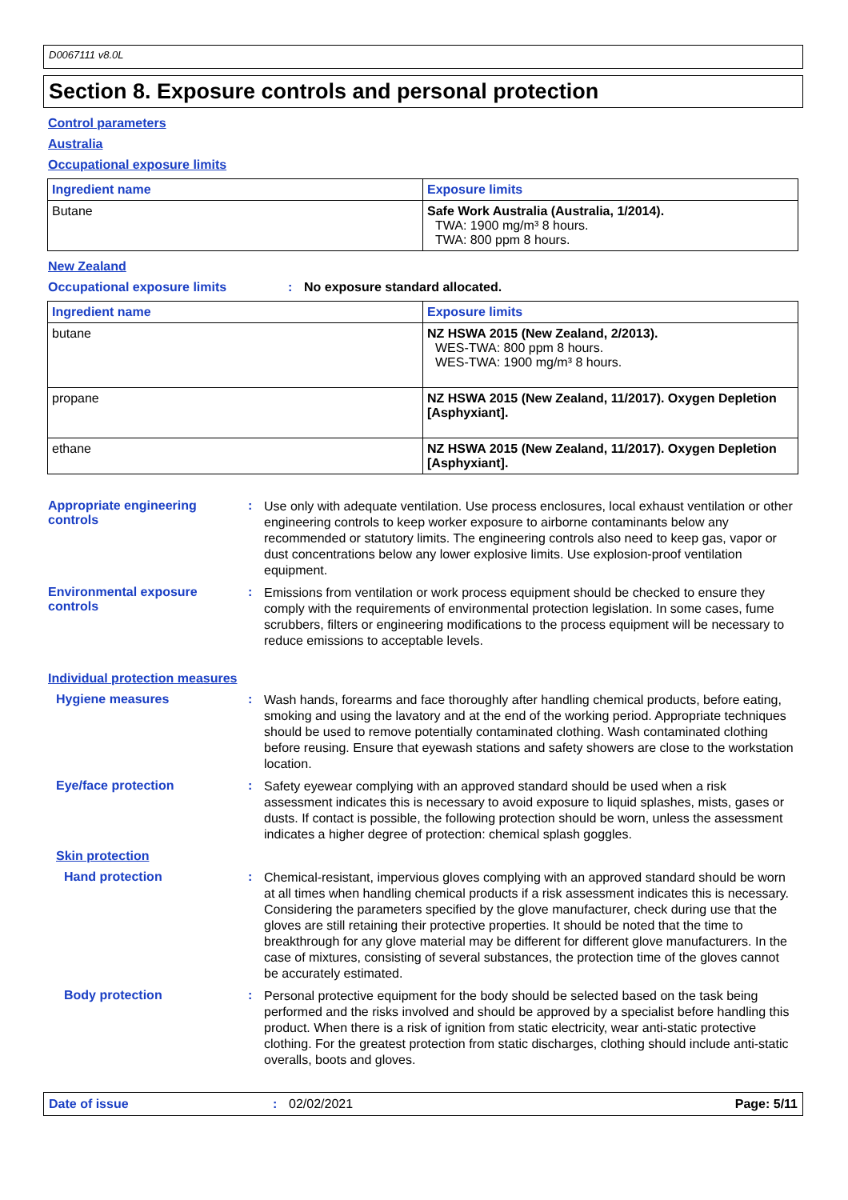D0067111 v8.0L
Section 8. Exposure controls and personal protection
Control parameters
Australia
Occupational exposure limits
| Ingredient name | Exposure limits |
| --- | --- |
| Butane | Safe Work Australia (Australia, 1/2014). TWA: 1900 mg/m³ 8 hours. TWA: 800 ppm 8 hours. |
New Zealand
Occupational exposure limits: No exposure standard allocated.
| Ingredient name | Exposure limits |
| --- | --- |
| butane | NZ HSWA 2015 (New Zealand, 2/2013). WES-TWA: 800 ppm 8 hours. WES-TWA: 1900 mg/m³ 8 hours. |
| propane | NZ HSWA 2015 (New Zealand, 11/2017). Oxygen Depletion [Asphyxiant]. |
| ethane | NZ HSWA 2015 (New Zealand, 11/2017). Oxygen Depletion [Asphyxiant]. |
Appropriate engineering controls: Use only with adequate ventilation. Use process enclosures, local exhaust ventilation or other engineering controls to keep worker exposure to airborne contaminants below any recommended or statutory limits. The engineering controls also need to keep gas, vapor or dust concentrations below any lower explosive limits. Use explosion-proof ventilation equipment.
Environmental exposure controls: Emissions from ventilation or work process equipment should be checked to ensure they comply with the requirements of environmental protection legislation. In some cases, fume scrubbers, filters or engineering modifications to the process equipment will be necessary to reduce emissions to acceptable levels.
Individual protection measures
Hygiene measures: Wash hands, forearms and face thoroughly after handling chemical products, before eating, smoking and using the lavatory and at the end of the working period. Appropriate techniques should be used to remove potentially contaminated clothing. Wash contaminated clothing before reusing. Ensure that eyewash stations and safety showers are close to the workstation location.
Eye/face protection: Safety eyewear complying with an approved standard should be used when a risk assessment indicates this is necessary to avoid exposure to liquid splashes, mists, gases or dusts. If contact is possible, the following protection should be worn, unless the assessment indicates a higher degree of protection: chemical splash goggles.
Skin protection
Hand protection: Chemical-resistant, impervious gloves complying with an approved standard should be worn at all times when handling chemical products if a risk assessment indicates this is necessary. Considering the parameters specified by the glove manufacturer, check during use that the gloves are still retaining their protective properties. It should be noted that the time to breakthrough for any glove material may be different for different glove manufacturers. In the case of mixtures, consisting of several substances, the protection time of the gloves cannot be accurately estimated.
Body protection: Personal protective equipment for the body should be selected based on the task being performed and the risks involved and should be approved by a specialist before handling this product. When there is a risk of ignition from static electricity, wear anti-static protective clothing. For the greatest protection from static discharges, clothing should include anti-static overalls, boots and gloves.
Date of issue: 02/02/2021 Page: 5/11